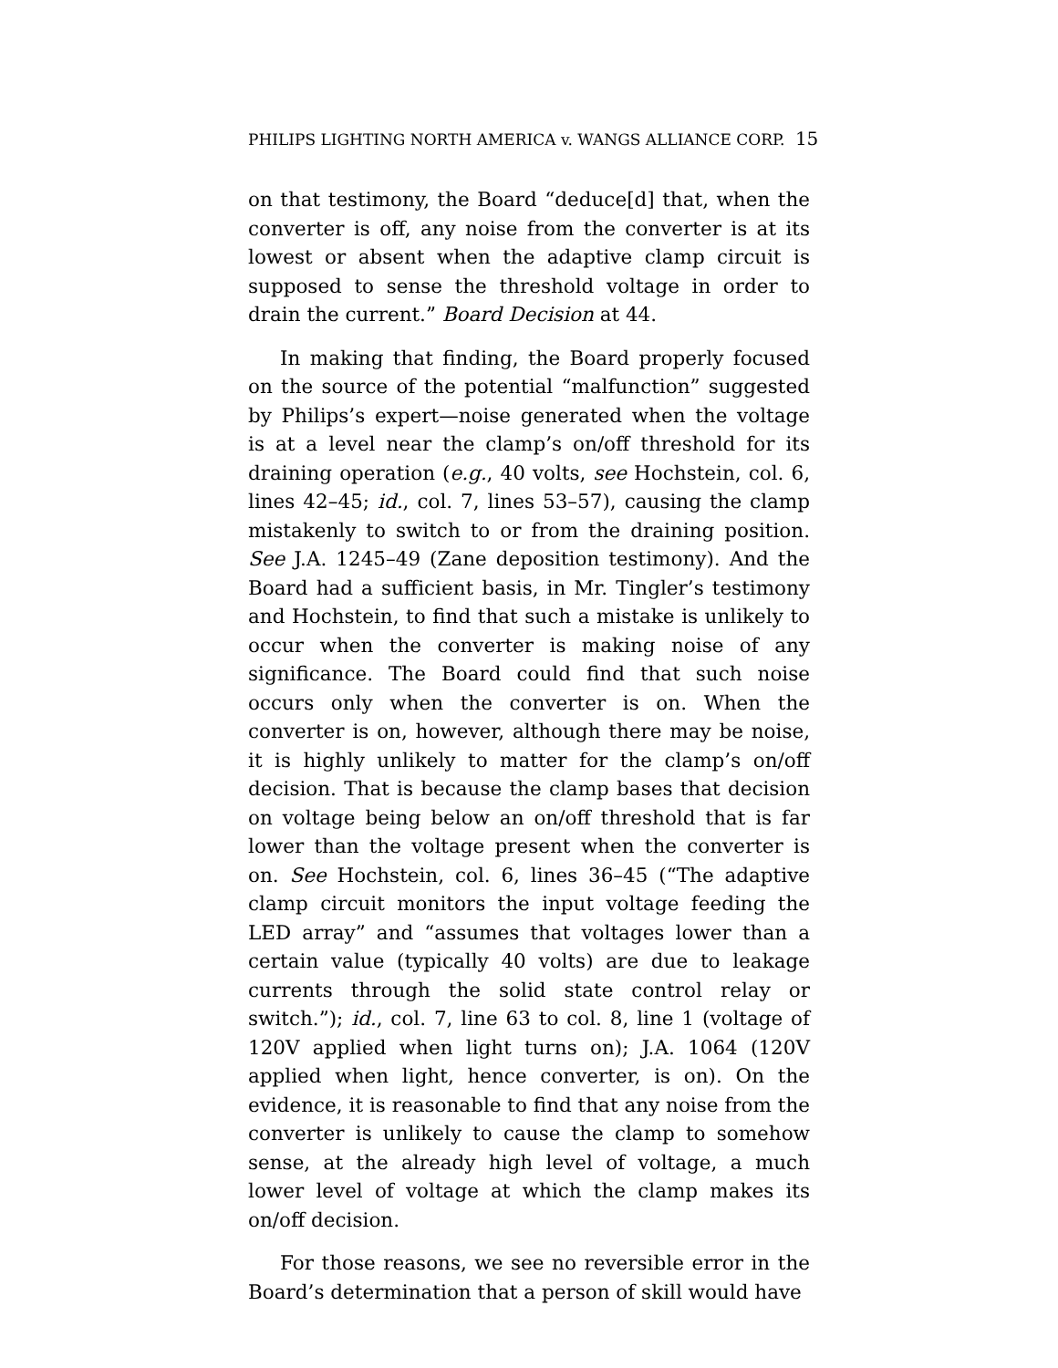PHILIPS LIGHTING NORTH AMERICA v. WANGS ALLIANCE CORP. 15
on that testimony, the Board “deduce[d] that, when the converter is off, any noise from the converter is at its lowest or absent when the adaptive clamp circuit is supposed to sense the threshold voltage in order to drain the current.” Board Decision at 44.
In making that finding, the Board properly focused on the source of the potential “malfunction” suggested by Philips’s expert—noise generated when the voltage is at a level near the clamp’s on/off threshold for its draining operation (e.g., 40 volts, see Hochstein, col. 6, lines 42–45; id., col. 7, lines 53–57), causing the clamp mistakenly to switch to or from the draining position. See J.A. 1245–49 (Zane deposition testimony). And the Board had a sufficient basis, in Mr. Tingler’s testimony and Hochstein, to find that such a mistake is unlikely to occur when the converter is making noise of any significance. The Board could find that such noise occurs only when the converter is on. When the converter is on, however, although there may be noise, it is highly unlikely to matter for the clamp’s on/off decision. That is because the clamp bases that decision on voltage being below an on/off threshold that is far lower than the voltage present when the converter is on. See Hochstein, col. 6, lines 36–45 (“The adaptive clamp circuit monitors the input voltage feeding the LED array” and “assumes that voltages lower than a certain value (typically 40 volts) are due to leakage currents through the solid state control relay or switch.”); id., col. 7, line 63 to col. 8, line 1 (voltage of 120V applied when light turns on); J.A. 1064 (120V applied when light, hence converter, is on). On the evidence, it is reasonable to find that any noise from the converter is unlikely to cause the clamp to somehow sense, at the already high level of voltage, a much lower level of voltage at which the clamp makes its on/off decision.
For those reasons, we see no reversible error in the Board’s determination that a person of skill would have